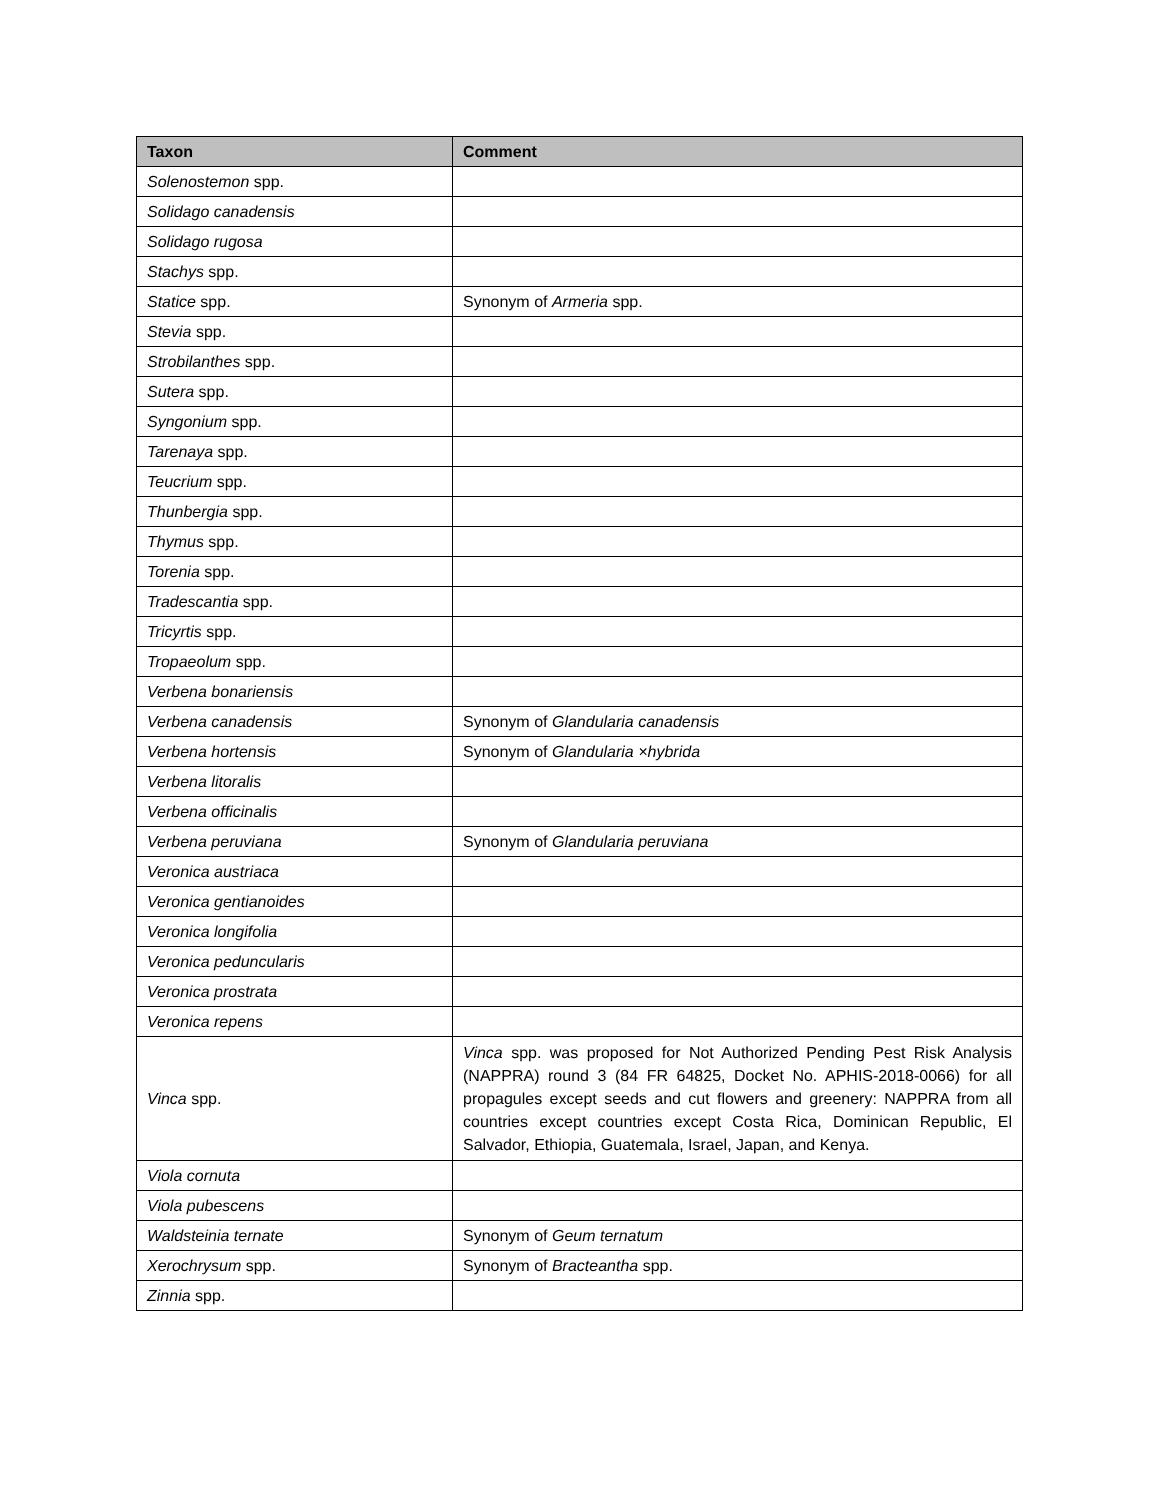| Taxon | Comment |
| --- | --- |
| Solenostemon spp. | |
| Solidago canadensis | |
| Solidago rugosa | |
| Stachys spp. | |
| Statice spp. | Synonym of Armeria spp. |
| Stevia spp. | |
| Strobilanthes spp. | |
| Sutera spp. | |
| Syngonium spp. | |
| Tarenaya spp. | |
| Teucrium spp. | |
| Thunbergia spp. | |
| Thymus spp. | |
| Torenia spp. | |
| Tradescantia spp. | |
| Tricyrtis spp. | |
| Tropaeolum spp. | |
| Verbena bonariensis | |
| Verbena canadensis | Synonym of Glandularia canadensis |
| Verbena hortensis | Synonym of Glandularia ×hybrida |
| Verbena litoralis | |
| Verbena officinalis | |
| Verbena peruviana | Synonym of Glandularia peruviana |
| Veronica austriaca | |
| Veronica gentianoides | |
| Veronica longifolia | |
| Veronica peduncularis | |
| Veronica prostrata | |
| Veronica repens | |
| Vinca spp. | Vinca spp. was proposed for Not Authorized Pending Pest Risk Analysis (NAPPRA) round 3 (84 FR 64825, Docket No. APHIS-2018-0066) for all propagules except seeds and cut flowers and greenery: NAPPRA from all countries except countries except Costa Rica, Dominican Republic, El Salvador, Ethiopia, Guatemala, Israel, Japan, and Kenya. |
| Viola cornuta | |
| Viola pubescens | |
| Waldsteinia ternate | Synonym of Geum ternatum |
| Xerochrysum spp. | Synonym of Bracteantha spp. |
| Zinnia spp. | |